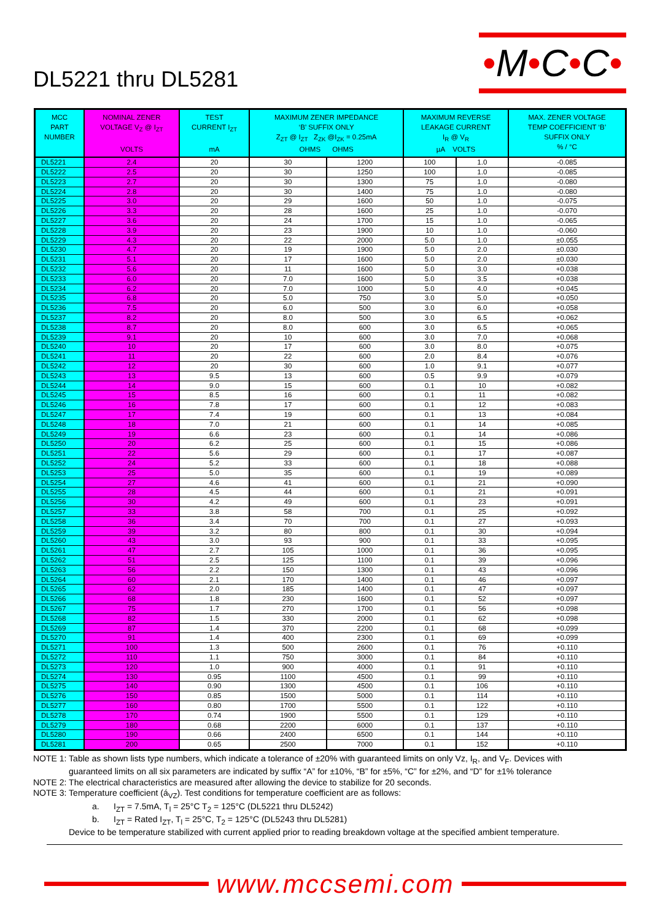DL5221 thru DL5281
•M•C•C•
| MCC PART NUMBER | NOMINAL ZENER VOLTAGE V<sub>Z</sub> @ I<sub>ZT</sub> VOLTS | TEST CURRENT I<sub>ZT</sub> mA | MAXIMUM ZENER IMPEDANCE ‘B’ SUFFIX ONLY Z<sub>ZT</sub> @ I<sub>ZT</sub> Z<sub>ZK</sub> @I<sub>ZK</sub> = 0.25mA OHMS OHMS | | MAXIMUM REVERSE LEAKAGE CURRENT I<sub>R</sub> @ V<sub>R</sub> µA VOLTS | | MAX. ZENER VOLTAGE TEMP COEFFICIENT ‘B’ SUFFIX ONLY % / °C |
| --- | --- | --- | --- | --- | --- | --- | --- |
| DL5221 | 2.4 | 20 | 30 | 1200 | 100 | 1.0 | -0.085 |
| DL5222 | 2.5 | 20 | 30 | 1250 | 100 | 1.0 | -0.085 |
| DL5223 | 2.7 | 20 | 30 | 1300 | 75 | 1.0 | -0.080 |
| DL5224 | 2.8 | 20 | 30 | 1400 | 75 | 1.0 | -0.080 |
| DL5225 | 3.0 | 20 | 29 | 1600 | 50 | 1.0 | -0.075 |
| DL5226 | 3.3 | 20 | 28 | 1600 | 25 | 1.0 | -0.070 |
| DL5227 | 3.6 | 20 | 24 | 1700 | 15 | 1.0 | -0.065 |
| DL5228 | 3.9 | 20 | 23 | 1900 | 10 | 1.0 | -0.060 |
| DL5229 | 4.3 | 20 | 22 | 2000 | 5.0 | 1.0 | ±0.055 |
| DL5230 | 4.7 | 20 | 19 | 1900 | 5.0 | 2.0 | ±0.030 |
| DL5231 | 5.1 | 20 | 17 | 1600 | 5.0 | 2.0 | ±0.030 |
| DL5232 | 5.6 | 20 | 11 | 1600 | 5.0 | 3.0 | +0.038 |
| DL5233 | 6.0 | 20 | 7.0 | 1600 | 5.0 | 3.5 | +0.038 |
| DL5234 | 6.2 | 20 | 7.0 | 1000 | 5.0 | 4.0 | +0.045 |
| DL5235 | 6.8 | 20 | 5.0 | 750 | 3.0 | 5.0 | +0.050 |
| DL5236 | 7.5 | 20 | 6.0 | 500 | 3.0 | 6.0 | +0.058 |
| DL5237 | 8.2 | 20 | 8.0 | 500 | 3.0 | 6.5 | +0.062 |
| DL5238 | 8.7 | 20 | 8.0 | 600 | 3.0 | 6.5 | +0.065 |
| DL5239 | 9.1 | 20 | 10 | 600 | 3.0 | 7.0 | +0.068 |
| DL5240 | 10 | 20 | 17 | 600 | 3.0 | 8.0 | +0.075 |
| DL5241 | 11 | 20 | 22 | 600 | 2.0 | 8.4 | +0.076 |
| DL5242 | 12 | 20 | 30 | 600 | 1.0 | 9.1 | +0.077 |
| DL5243 | 13 | 9.5 | 13 | 600 | 0.5 | 9.9 | +0.079 |
| DL5244 | 14 | 9.0 | 15 | 600 | 0.1 | 10 | +0.082 |
| DL5245 | 15 | 8.5 | 16 | 600 | 0.1 | 11 | +0.082 |
| DL5246 | 16 | 7.8 | 17 | 600 | 0.1 | 12 | +0.083 |
| DL5247 | 17 | 7.4 | 19 | 600 | 0.1 | 13 | +0.084 |
| DL5248 | 18 | 7.0 | 21 | 600 | 0.1 | 14 | +0.085 |
| DL5249 | 19 | 6.6 | 23 | 600 | 0.1 | 14 | +0.086 |
| DL5250 | 20 | 6.2 | 25 | 600 | 0.1 | 15 | +0.086 |
| DL5251 | 22 | 5.6 | 29 | 600 | 0.1 | 17 | +0.087 |
| DL5252 | 24 | 5.2 | 33 | 600 | 0.1 | 18 | +0.088 |
| DL5253 | 25 | 5.0 | 35 | 600 | 0.1 | 19 | +0.089 |
| DL5254 | 27 | 4.6 | 41 | 600 | 0.1 | 21 | +0.090 |
| DL5255 | 28 | 4.5 | 44 | 600 | 0.1 | 21 | +0.091 |
| DL5256 | 30 | 4.2 | 49 | 600 | 0.1 | 23 | +0.091 |
| DL5257 | 33 | 3.8 | 58 | 700 | 0.1 | 25 | +0.092 |
| DL5258 | 36 | 3.4 | 70 | 700 | 0.1 | 27 | +0.093 |
| DL5259 | 39 | 3.2 | 80 | 800 | 0.1 | 30 | +0.094 |
| DL5260 | 43 | 3.0 | 93 | 900 | 0.1 | 33 | +0.095 |
| DL5261 | 47 | 2.7 | 105 | 1000 | 0.1 | 36 | +0.095 |
| DL5262 | 51 | 2.5 | 125 | 1100 | 0.1 | 39 | +0.096 |
| DL5263 | 56 | 2.2 | 150 | 1300 | 0.1 | 43 | +0.096 |
| DL5264 | 60 | 2.1 | 170 | 1400 | 0.1 | 46 | +0.097 |
| DL5265 | 62 | 2.0 | 185 | 1400 | 0.1 | 47 | +0.097 |
| DL5266 | 68 | 1.8 | 230 | 1600 | 0.1 | 52 | +0.097 |
| DL5267 | 75 | 1.7 | 270 | 1700 | 0.1 | 56 | +0.098 |
| DL5268 | 82 | 1.5 | 330 | 2000 | 0.1 | 62 | +0.098 |
| DL5269 | 87 | 1.4 | 370 | 2200 | 0.1 | 68 | +0.099 |
| DL5270 | 91 | 1.4 | 400 | 2300 | 0.1 | 69 | +0.099 |
| DL5271 | 100 | 1.3 | 500 | 2600 | 0.1 | 76 | +0.110 |
| DL5272 | 110 | 1.1 | 750 | 3000 | 0.1 | 84 | +0.110 |
| DL5273 | 120 | 1.0 | 900 | 4000 | 0.1 | 91 | +0.110 |
| DL5274 | 130 | 0.95 | 1100 | 4500 | 0.1 | 99 | +0.110 |
| DL5275 | 140 | 0.90 | 1300 | 4500 | 0.1 | 106 | +0.110 |
| DL5276 | 150 | 0.85 | 1500 | 5000 | 0.1 | 114 | +0.110 |
| DL5277 | 160 | 0.80 | 1700 | 5500 | 0.1 | 122 | +0.110 |
| DL5278 | 170 | 0.74 | 1900 | 5500 | 0.1 | 129 | +0.110 |
| DL5279 | 180 | 0.68 | 2200 | 6000 | 0.1 | 137 | +0.110 |
| DL5280 | 190 | 0.66 | 2400 | 6500 | 0.1 | 144 | +0.110 |
| DL5281 | 200 | 0.65 | 2500 | 7000 | 0.1 | 152 | +0.110 |
NOTE 1: Table as shown lists type numbers, which indicate a tolerance of ±20% with guaranteed limits on only Vz, I<sub>R</sub>, and V<sub>F</sub>. Devices with
guaranteed limits on all six parameters are indicated by suffix “A” for ±10%, “B” for ±5%, “C” for ±2%, and “D” for ±1% tolerance
NOTE 2: The electrical characteristics are measured after allowing the device to stabilize for 20 seconds.
NOTE 3: Temperature coefficient (á<sub>VZ</sub>). Test conditions for temperature coefficient are as follows:
a. I<sub>ZT</sub> = 7.5mA, T<sub>l</sub> = 25°C T<sub>2</sub> = 125°C (DL5221 thru DL5242)
b. I<sub>ZT</sub> = Rated I<sub>ZT</sub>, T<sub>l</sub> = 25°C, T<sub>2</sub> = 125°C (DL5243 thru DL5281)
Device to be temperature stabilized with current applied prior to reading breakdown voltage at the specified ambient temperature.
www.mccsemi.com